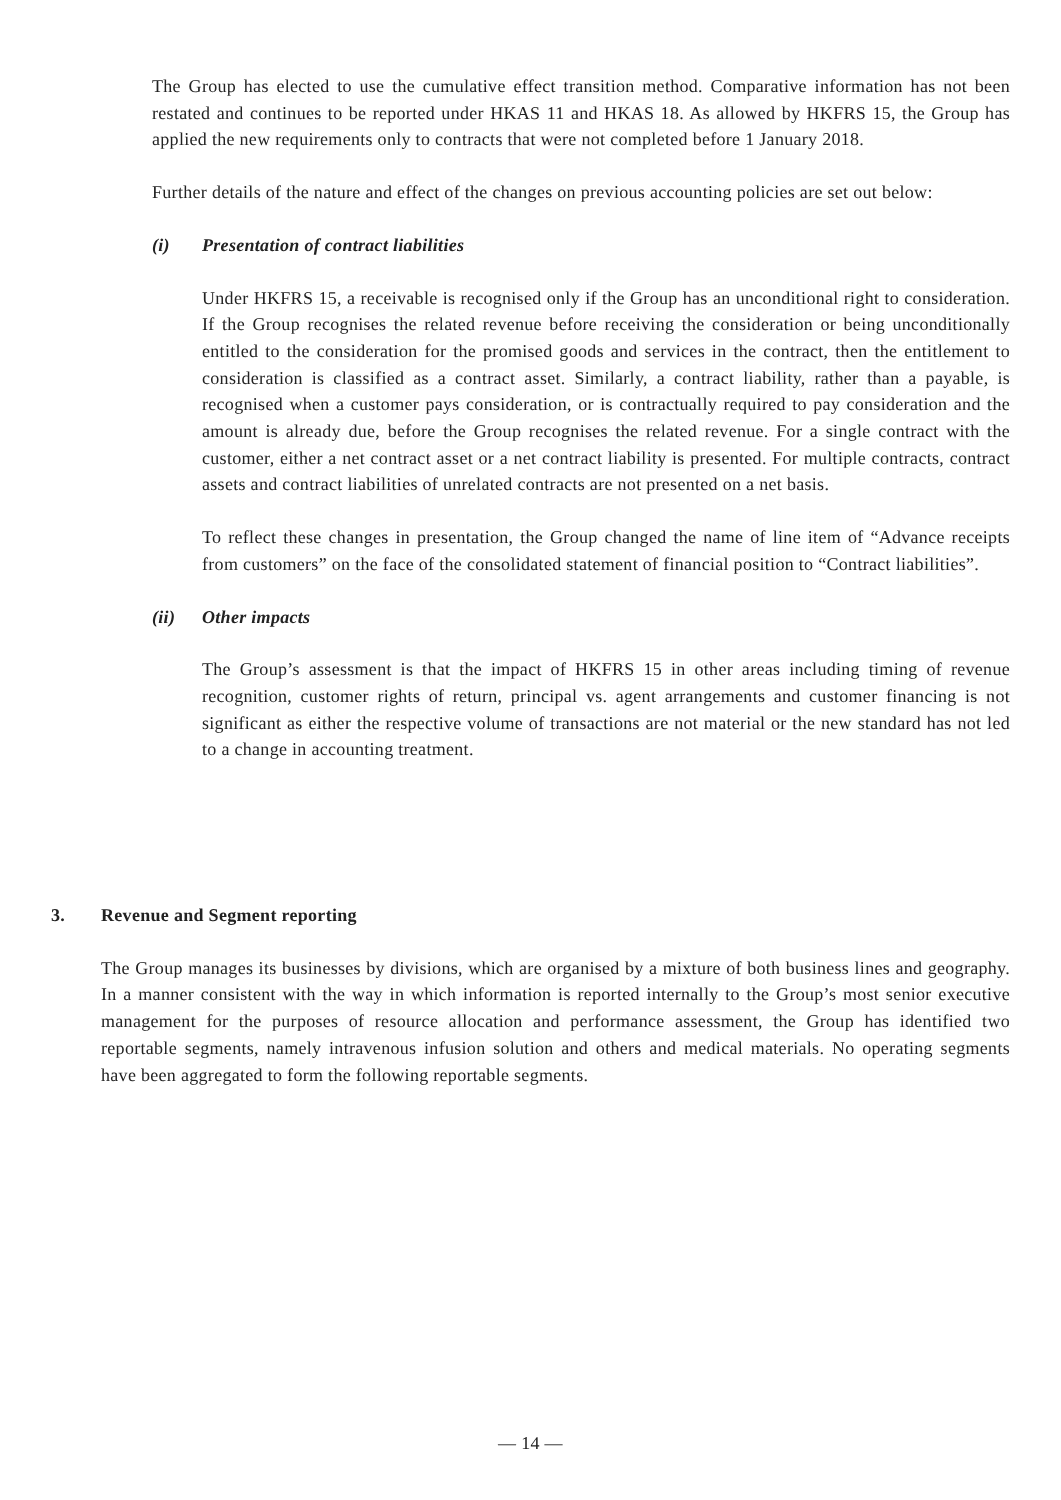The Group has elected to use the cumulative effect transition method. Comparative information has not been restated and continues to be reported under HKAS 11 and HKAS 18. As allowed by HKFRS 15, the Group has applied the new requirements only to contracts that were not completed before 1 January 2018.
Further details of the nature and effect of the changes on previous accounting policies are set out below:
(i) Presentation of contract liabilities
Under HKFRS 15, a receivable is recognised only if the Group has an unconditional right to consideration. If the Group recognises the related revenue before receiving the consideration or being unconditionally entitled to the consideration for the promised goods and services in the contract, then the entitlement to consideration is classified as a contract asset. Similarly, a contract liability, rather than a payable, is recognised when a customer pays consideration, or is contractually required to pay consideration and the amount is already due, before the Group recognises the related revenue. For a single contract with the customer, either a net contract asset or a net contract liability is presented. For multiple contracts, contract assets and contract liabilities of unrelated contracts are not presented on a net basis.
To reflect these changes in presentation, the Group changed the name of line item of “Advance receipts from customers” on the face of the consolidated statement of financial position to “Contract liabilities”.
(ii) Other impacts
The Group’s assessment is that the impact of HKFRS 15 in other areas including timing of revenue recognition, customer rights of return, principal vs. agent arrangements and customer financing is not significant as either the respective volume of transactions are not material or the new standard has not led to a change in accounting treatment.
3. Revenue and Segment reporting
The Group manages its businesses by divisions, which are organised by a mixture of both business lines and geography. In a manner consistent with the way in which information is reported internally to the Group’s most senior executive management for the purposes of resource allocation and performance assessment, the Group has identified two reportable segments, namely intravenous infusion solution and others and medical materials. No operating segments have been aggregated to form the following reportable segments.
— 14 —